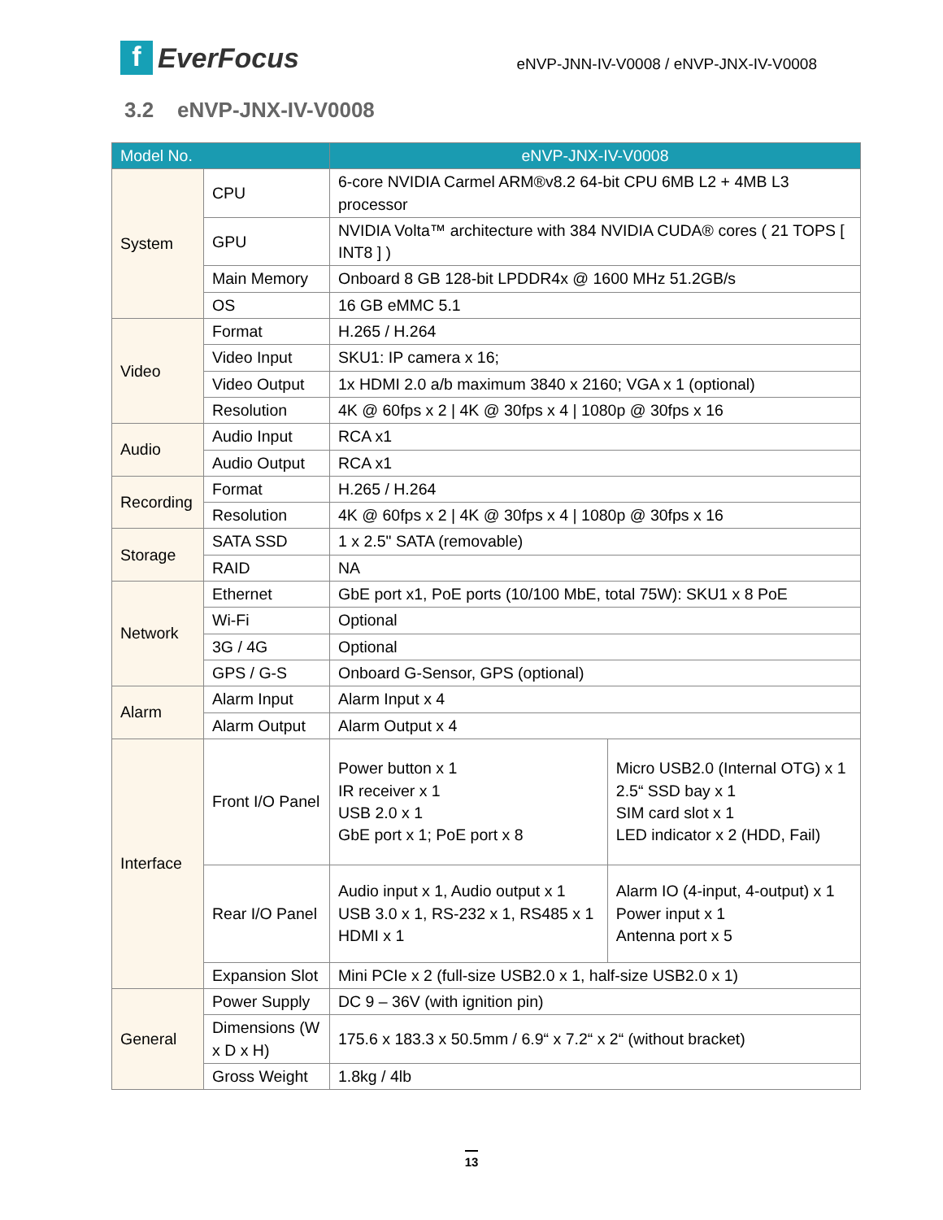f EverFocus
eNVP-JNN-IV-V0008 / eNVP-JNX-IV-V0008
3.2 eNVP-JNX-IV-V0008
| Model No. | | eNVP-JNX-IV-V0008 | |
| --- | --- | --- | --- |
| System | CPU | 6-core NVIDIA Carmel ARM®v8.2 64-bit CPU 6MB L2 + 4MB L3 processor | |
| | GPU | NVIDIA Volta™ architecture with 384 NVIDIA CUDA® cores ( 21 TOPS [ INT8 ] ) | |
| | Main Memory | Onboard 8 GB 128-bit LPDDR4x @ 1600 MHz 51.2GB/s | |
| | OS | 16 GB eMMC 5.1 | |
| Video | Format | H.265 / H.264 | |
| | Video Input | SKU1: IP camera x 16; | |
| | Video Output | 1x HDMI 2.0 a/b maximum 3840 x 2160; VGA x 1 (optional) | |
| | Resolution | 4K @ 60fps x 2 / 4K @ 30fps x 4 / 1080p @ 30fps x 16 | |
| Audio | Audio Input | RCA x1 | |
| | Audio Output | RCA x1 | |
| Recording | Format | H.265 / H.264 | |
| | Resolution | 4K @ 60fps x 2 / 4K @ 30fps x 4 / 1080p @ 30fps x 16 | |
| Storage | SATA SSD | 1 x 2.5" SATA (removable) | |
| | RAID | NA | |
| Network | Ethernet | GbE port x1, PoE ports (10/100 MbE, total 75W): SKU1 x 8 PoE | |
| | Wi-Fi | Optional | |
| | 3G / 4G | Optional | |
| | GPS / G-S | Onboard G-Sensor, GPS (optional) | |
| Alarm | Alarm Input | Alarm Input x 4 | |
| | Alarm Output | Alarm Output x 4 | |
| Interface | Front I/O Panel | Power button x 1 IR receiver x 1 USB 2.0 x 1 GbE port x 1; PoE port x 8 | Micro USB2.0 (Internal OTG) x 1 2.5“ SSD bay x 1 SIM card slot x 1 LED indicator x 2 (HDD, Fail) |
| | Rear I/O Panel | Audio input x 1, Audio output x 1 USB 3.0 x 1, RS-232 x 1, RS485 x 1 HDMI x 1 | Alarm IO (4-input, 4-output) x 1 Power input x 1 Antenna port x 5 |
| | Expansion Slot | Mini PCIe x 2 (full-size USB2.0 x 1, half-size USB2.0 x 1) | |
| General | Power Supply | DC 9 – 36V (with ignition pin) | |
| | Dimensions (W x D x H) | 175.6 x 183.3 x 50.5mm / 6.9“ x 7.2“ x 2“ (without bracket) | |
| | Gross Weight | 1.8kg / 4lb | |
13